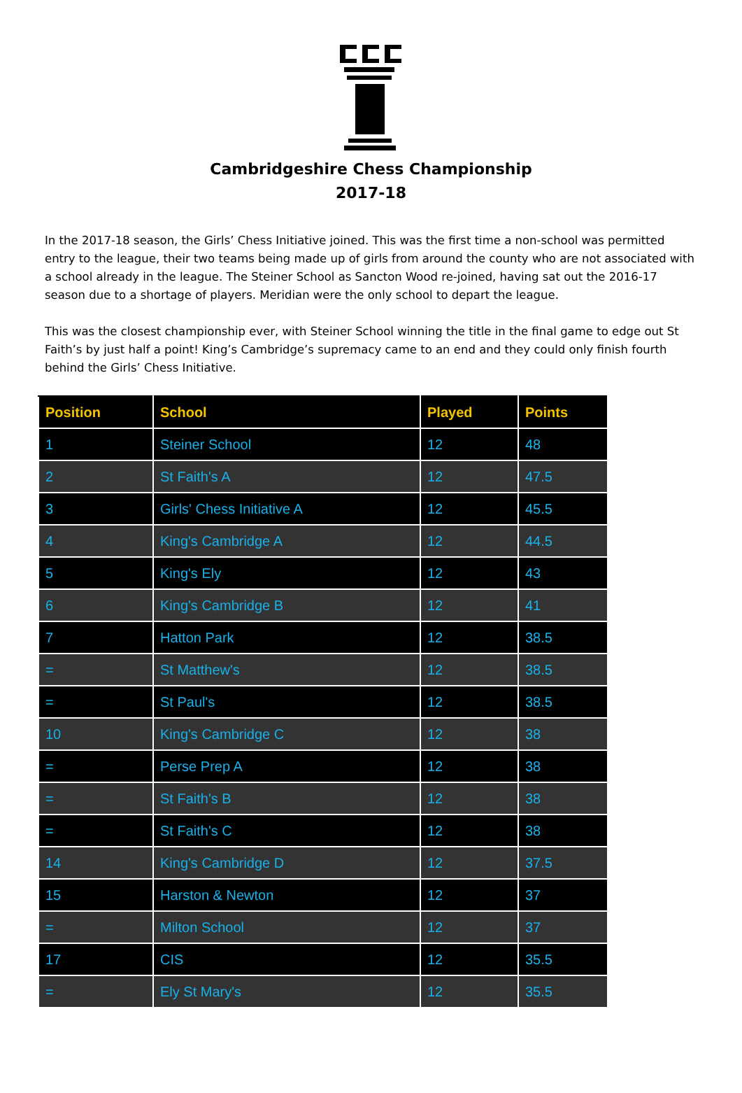Cambridgeshire Chess Championship
2017-18
In the 2017-18 season, the Girls’ Chess Initiative joined. This was the first time a non-school was permitted entry to the league, their two teams being made up of girls from around the county who are not associated with a school already in the league. The Steiner School as Sancton Wood re-joined, having sat out the 2016-17 season due to a shortage of players. Meridian were the only school to depart the league.
This was the closest championship ever, with Steiner School winning the title in the final game to edge out St Faith’s by just half a point! King’s Cambridge’s supremacy came to an end and they could only finish fourth behind the Girls’ Chess Initiative.
| Position | School | Played | Points |
| --- | --- | --- | --- |
| 1 | Steiner School | 12 | 48 |
| 2 | St Faith's A | 12 | 47.5 |
| 3 | Girls' Chess Initiative A | 12 | 45.5 |
| 4 | King's Cambridge A | 12 | 44.5 |
| 5 | King's Ely | 12 | 43 |
| 6 | King's Cambridge B | 12 | 41 |
| 7 | Hatton Park | 12 | 38.5 |
| = | St Matthew's | 12 | 38.5 |
| = | St Paul's | 12 | 38.5 |
| 10 | King's Cambridge C | 12 | 38 |
| = | Perse Prep A | 12 | 38 |
| = | St Faith's B | 12 | 38 |
| = | St Faith's C | 12 | 38 |
| 14 | King's Cambridge D | 12 | 37.5 |
| 15 | Harston & Newton | 12 | 37 |
| = | Milton School | 12 | 37 |
| 17 | CIS | 12 | 35.5 |
| = | Ely St Mary's | 12 | 35.5 |